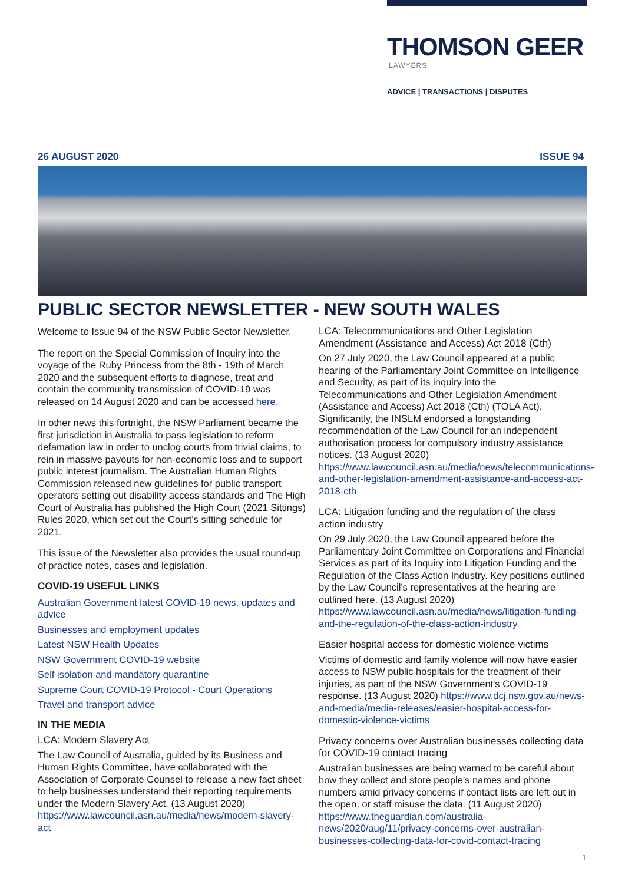THOMSON GEER
LAWYERS
ADVICE | TRANSACTIONS | DISPUTES
26 AUGUST 2020 ISSUE 94
PUBLIC SECTOR NEWSLETTER - NEW SOUTH WALES
Welcome to Issue 94 of the NSW Public Sector Newsletter.
The report on the Special Commission of Inquiry into the voyage of the Ruby Princess from the 8th - 19th of March 2020 and the subsequent efforts to diagnose, treat and contain the community transmission of COVID-19 was released on 14 August 2020 and can be accessed here.
In other news this fortnight, the NSW Parliament became the first jurisdiction in Australia to pass legislation to reform defamation law in order to unclog courts from trivial claims, to rein in massive payouts for non-economic loss and to support public interest journalism. The Australian Human Rights Commission released new guidelines for public transport operators setting out disability access standards and The High Court of Australia has published the High Court (2021 Sittings) Rules 2020, which set out the Court's sitting schedule for 2021.
This issue of the Newsletter also provides the usual round-up of practice notes, cases and legislation.
COVID-19 USEFUL LINKS
Australian Government latest COVID-19 news, updates and advice
Businesses and employment updates
Latest NSW Health Updates
NSW Government COVID-19 website
Self isolation and mandatory quarantine
Supreme Court COVID-19 Protocol - Court Operations
Travel and transport advice
IN THE MEDIA
LCA: Modern Slavery Act
The Law Council of Australia, guided by its Business and Human Rights Committee, have collaborated with the Association of Corporate Counsel to release a new fact sheet to help businesses understand their reporting requirements under the Modern Slavery Act. (13 August 2020) https://www.lawcouncil.asn.au/media/news/modern-slavery-act
LCA: Telecommunications and Other Legislation Amendment (Assistance and Access) Act 2018 (Cth)
On 27 July 2020, the Law Council appeared at a public hearing of the Parliamentary Joint Committee on Intelligence and Security, as part of its inquiry into the Telecommunications and Other Legislation Amendment (Assistance and Access) Act 2018 (Cth) (TOLA Act). Significantly, the INSLM endorsed a longstanding recommendation of the Law Council for an independent authorisation process for compulsory industry assistance notices. (13 August 2020) https://www.lawcouncil.asn.au/media/news/telecommunications-and-other-legislation-amendment-assistance-and-access-act-2018-cth
LCA: Litigation funding and the regulation of the class action industry
On 29 July 2020, the Law Council appeared before the Parliamentary Joint Committee on Corporations and Financial Services as part of its Inquiry into Litigation Funding and the Regulation of the Class Action Industry. Key positions outlined by the Law Council's representatives at the hearing are outlined here. (13 August 2020) https://www.lawcouncil.asn.au/media/news/litigation-funding-and-the-regulation-of-the-class-action-industry
Easier hospital access for domestic violence victims
Victims of domestic and family violence will now have easier access to NSW public hospitals for the treatment of their injuries, as part of the NSW Government's COVID-19 response. (13 August 2020) https://www.dcj.nsw.gov.au/news-and-media/media-releases/easier-hospital-access-for-domestic-violence-victims
Privacy concerns over Australian businesses collecting data for COVID-19 contact tracing
Australian businesses are being warned to be careful about how they collect and store people's names and phone numbers amid privacy concerns if contact lists are left out in the open, or staff misuse the data. (11 August 2020) https://www.theguardian.com/australia-news/2020/aug/11/privacy-concerns-over-australian-businesses-collecting-data-for-covid-contact-tracing
1